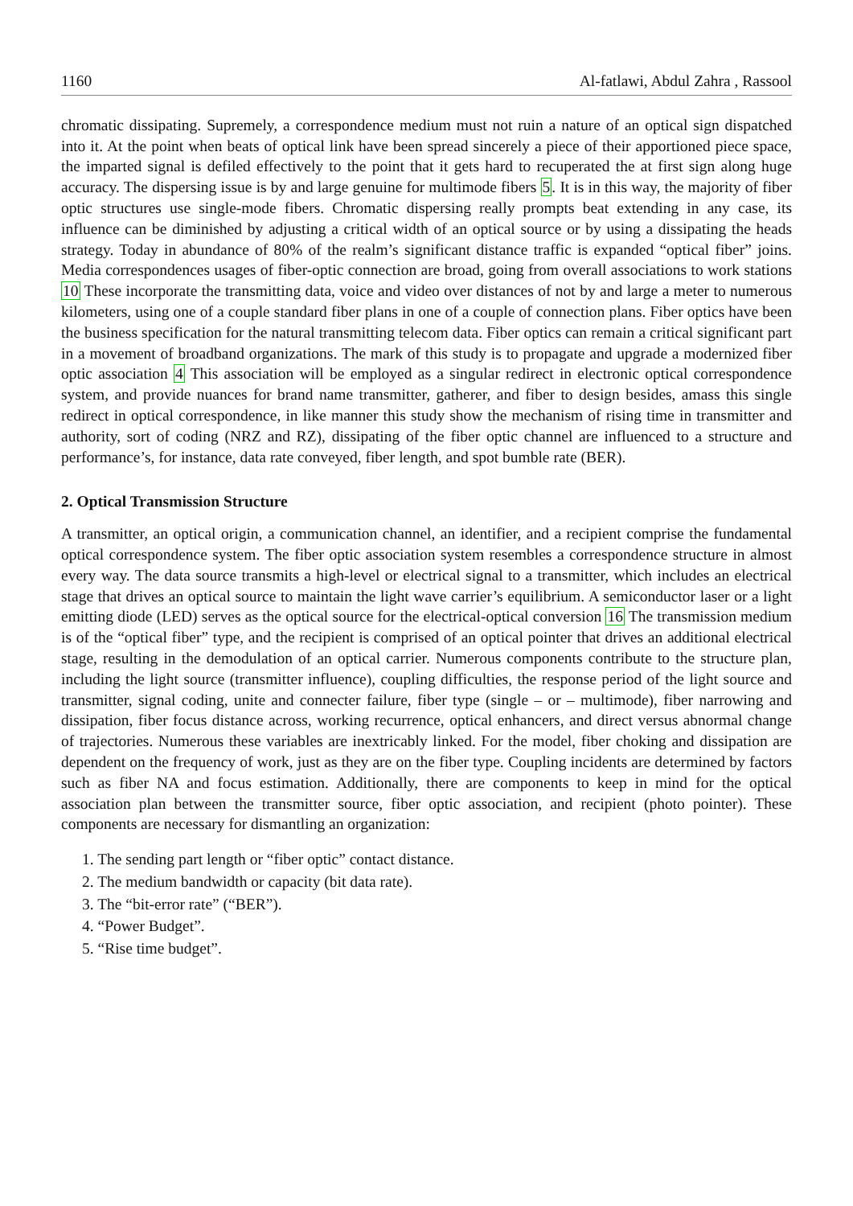1160 Al-fatlawi, Abdul Zahra , Rassool
chromatic dissipating. Supremely, a correspondence medium must not ruin a nature of an optical sign dispatched into it. At the point when beats of optical link have been spread sincerely a piece of their apportioned piece space, the imparted signal is defiled effectively to the point that it gets hard to recuperated the at first sign along huge accuracy. The dispersing issue is by and large genuine for multimode fibers 5. It is in this way, the majority of fiber optic structures use single-mode fibers. Chromatic dispersing really prompts beat extending in any case, its influence can be diminished by adjusting a critical width of an optical source or by using a dissipating the heads strategy. Today in abundance of 80% of the realm’s significant distance traffic is expanded “optical fiber” joins. Media correspondences usages of fiber-optic connection are broad, going from overall associations to work stations 10 These incorporate the transmitting data, voice and video over distances of not by and large a meter to numerous kilometers, using one of a couple standard fiber plans in one of a couple of connection plans. Fiber optics have been the business specification for the natural transmitting telecom data. Fiber optics can remain a critical significant part in a movement of broadband organizations. The mark of this study is to propagate and upgrade a modernized fiber optic association 4 This association will be employed as a singular redirect in electronic optical correspondence system, and provide nuances for brand name transmitter, gatherer, and fiber to design besides, amass this single redirect in optical correspondence, in like manner this study show the mechanism of rising time in transmitter and authority, sort of coding (NRZ and RZ), dissipating of the fiber optic channel are influenced to a structure and performance’s, for instance, data rate conveyed, fiber length, and spot bumble rate (BER).
2. Optical Transmission Structure
A transmitter, an optical origin, a communication channel, an identifier, and a recipient comprise the fundamental optical correspondence system. The fiber optic association system resembles a correspondence structure in almost every way. The data source transmits a high-level or electrical signal to a transmitter, which includes an electrical stage that drives an optical source to maintain the light wave carrier’s equilibrium. A semiconductor laser or a light emitting diode (LED) serves as the optical source for the electrical-optical conversion 16 The transmission medium is of the “optical fiber” type, and the recipient is comprised of an optical pointer that drives an additional electrical stage, resulting in the demodulation of an optical carrier. Numerous components contribute to the structure plan, including the light source (transmitter influence), coupling difficulties, the response period of the light source and transmitter, signal coding, unite and connecter failure, fiber type (single – or – multimode), fiber narrowing and dissipation, fiber focus distance across, working recurrence, optical enhancers, and direct versus abnormal change of trajectories. Numerous these variables are inextricably linked. For the model, fiber choking and dissipation are dependent on the frequency of work, just as they are on the fiber type. Coupling incidents are determined by factors such as fiber NA and focus estimation. Additionally, there are components to keep in mind for the optical association plan between the transmitter source, fiber optic association, and recipient (photo pointer). These components are necessary for dismantling an organization:
1. The sending part length or “fiber optic” contact distance.
2. The medium bandwidth or capacity (bit data rate).
3. The “bit-error rate” (“BER”).
4. “Power Budget”.
5. “Rise time budget”.